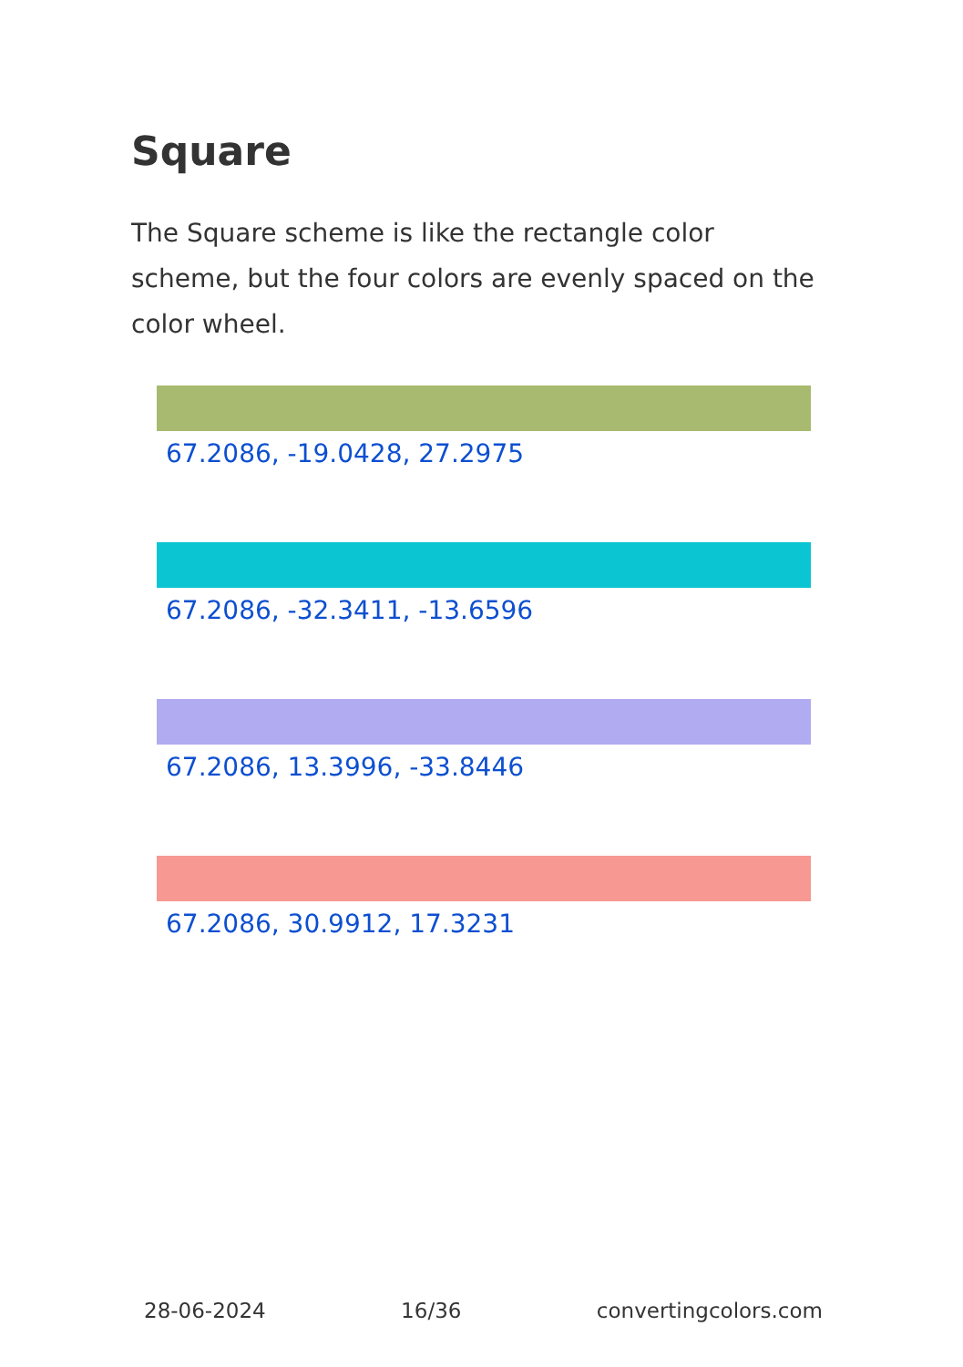Square
The Square scheme is like the rectangle color scheme, but the four colors are evenly spaced on the color wheel.
67.2086, -19.0428, 27.2975
67.2086, -32.3411, -13.6596
67.2086, 13.3996, -33.8446
67.2086, 30.9912, 17.3231
28-06-2024 16/36 convertingcolors.com